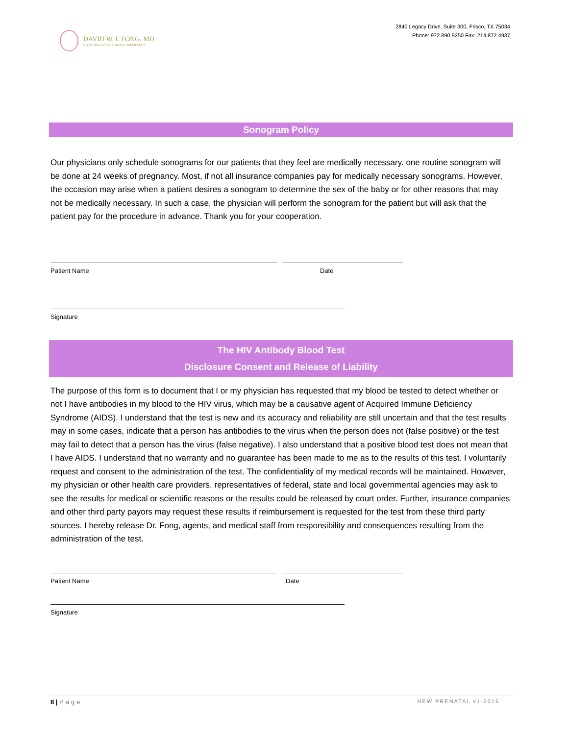DAVID W. I. FONG, MD
OBSTETRICS•GYNECOLOGY•INFERTILITY
2840 Legacy Drive, Suite 300, Frisco, TX 75034
Phone: 972.890.9250 Fax: 214.872.4937
Sonogram Policy
Our physicians only schedule sonograms for our patients that they feel are medically necessary. one routine sonogram will be done at 24 weeks of pregnancy. Most, if not all insurance companies pay for medically necessary sonograms. However, the occasion may arise when a patient desires a sonogram to determine the sex of the baby or for other reasons that may not be medically necessary. In such a case, the physician will perform the sonogram for the patient but will ask that the patient pay for the procedure in advance. Thank you for your cooperation.
Patient Name Date
Signature
The HIV Antibody Blood Test
Disclosure Consent and Release of Liability
The purpose of this form is to document that I or my physician has requested that my blood be tested to detect whether or not I have antibodies in my blood to the HIV virus, which may be a causative agent of Acquired Immune Deficiency Syndrome (AIDS). I understand that the test is new and its accuracy and reliability are still uncertain and that the test results may in some cases, indicate that a person has antibodies to the virus when the person does not (false positive) or the test may fail to detect that a person has the virus (false negative). I also understand that a positive blood test does not mean that I have AIDS. I understand that no warranty and no guarantee has been made to me as to the results of this test. I voluntarily request and consent to the administration of the test. The confidentiality of my medical records will be maintained. However, my physician or other health care providers, representatives of federal, state and local governmental agencies may ask to see the results for medical or scientific reasons or the results could be released by court order. Further, insurance companies and other third party payors may request these results if reimbursement is requested for the test from these third party sources. I hereby release Dr. Fong, agents, and medical staff from responsibility and consequences resulting from the administration of the test.
Patient Name Date
Signature
8 | Page NEW PRENATAL v1-2016